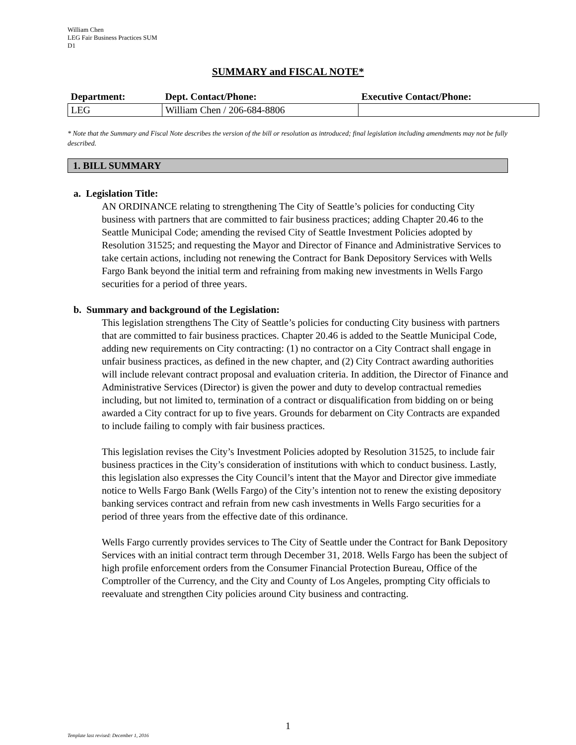William Chen
LEG Fair Business Practices SUM
D1
SUMMARY and FISCAL NOTE*
| Department: | Dept. Contact/Phone: | Executive Contact/Phone: |
| --- | --- | --- |
| LEG | William Chen / 206-684-8806 | |
* Note that the Summary and Fiscal Note describes the version of the bill or resolution as introduced; final legislation including amendments may not be fully described.
1. BILL SUMMARY
a. Legislation Title:
AN ORDINANCE relating to strengthening The City of Seattle’s policies for conducting City business with partners that are committed to fair business practices; adding Chapter 20.46 to the Seattle Municipal Code; amending the revised City of Seattle Investment Policies adopted by Resolution 31525; and requesting the Mayor and Director of Finance and Administrative Services to take certain actions, including not renewing the Contract for Bank Depository Services with Wells Fargo Bank beyond the initial term and refraining from making new investments in Wells Fargo securities for a period of three years.
b. Summary and background of the Legislation:
This legislation strengthens The City of Seattle’s policies for conducting City business with partners that are committed to fair business practices. Chapter 20.46 is added to the Seattle Municipal Code, adding new requirements on City contracting: (1) no contractor on a City Contract shall engage in unfair business practices, as defined in the new chapter, and (2) City Contract awarding authorities will include relevant contract proposal and evaluation criteria. In addition, the Director of Finance and Administrative Services (Director) is given the power and duty to develop contractual remedies including, but not limited to, termination of a contract or disqualification from bidding on or being awarded a City contract for up to five years. Grounds for debarment on City Contracts are expanded to include failing to comply with fair business practices.
This legislation revises the City’s Investment Policies adopted by Resolution 31525, to include fair business practices in the City’s consideration of institutions with which to conduct business. Lastly, this legislation also expresses the City Council’s intent that the Mayor and Director give immediate notice to Wells Fargo Bank (Wells Fargo) of the City’s intention not to renew the existing depository banking services contract and refrain from new cash investments in Wells Fargo securities for a period of three years from the effective date of this ordinance.
Wells Fargo currently provides services to The City of Seattle under the Contract for Bank Depository Services with an initial contract term through December 31, 2018. Wells Fargo has been the subject of high profile enforcement orders from the Consumer Financial Protection Bureau, Office of the Comptroller of the Currency, and the City and County of Los Angeles, prompting City officials to reevaluate and strengthen City policies around City business and contracting.
1
Template last revised: December 1, 2016